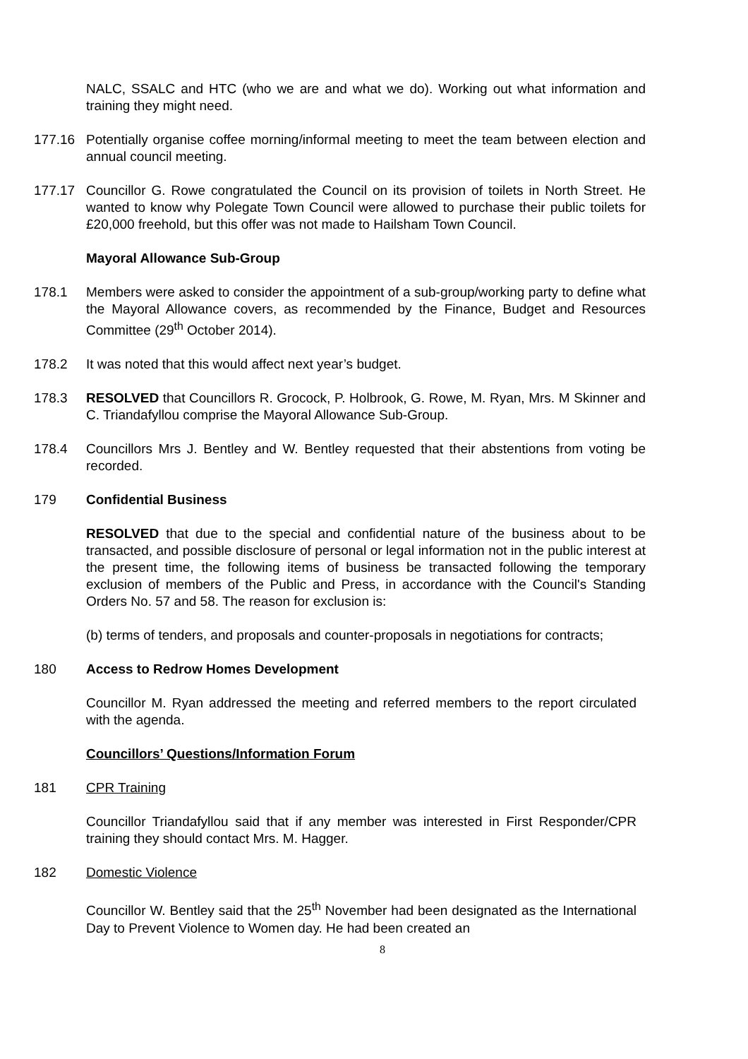NALC, SSALC and HTC (who we are and what we do). Working out what information and training they might need.
177.16 Potentially organise coffee morning/informal meeting to meet the team between election and annual council meeting.
177.17 Councillor G. Rowe congratulated the Council on its provision of toilets in North Street. He wanted to know why Polegate Town Council were allowed to purchase their public toilets for £20,000 freehold, but this offer was not made to Hailsham Town Council.
Mayoral Allowance Sub-Group
178.1 Members were asked to consider the appointment of a sub-group/working party to define what the Mayoral Allowance covers, as recommended by the Finance, Budget and Resources Committee (29<sup>th</sup> October 2014).
178.2 It was noted that this would affect next year’s budget.
178.3 RESOLVED that Councillors R. Grocock, P. Holbrook, G. Rowe, M. Ryan, Mrs. M Skinner and C. Triandafyllou comprise the Mayoral Allowance Sub-Group.
178.4 Councillors Mrs J. Bentley and W. Bentley requested that their abstentions from voting be recorded.
179 Confidential Business
RESOLVED that due to the special and confidential nature of the business about to be transacted, and possible disclosure of personal or legal information not in the public interest at the present time, the following items of business be transacted following the temporary exclusion of members of the Public and Press, in accordance with the Council's Standing Orders No. 57 and 58. The reason for exclusion is:
(b) terms of tenders, and proposals and counter-proposals in negotiations for contracts;
180 Access to Redrow Homes Development
Councillor M. Ryan addressed the meeting and referred members to the report circulated with the agenda.
Councillors’ Questions/Information Forum
181 CPR Training
Councillor Triandafyllou said that if any member was interested in First Responder/CPR training they should contact Mrs. M. Hagger.
182 Domestic Violence
Councillor W. Bentley said that the 25<sup>th</sup> November had been designated as the International Day to Prevent Violence to Women day. He had been created an
8